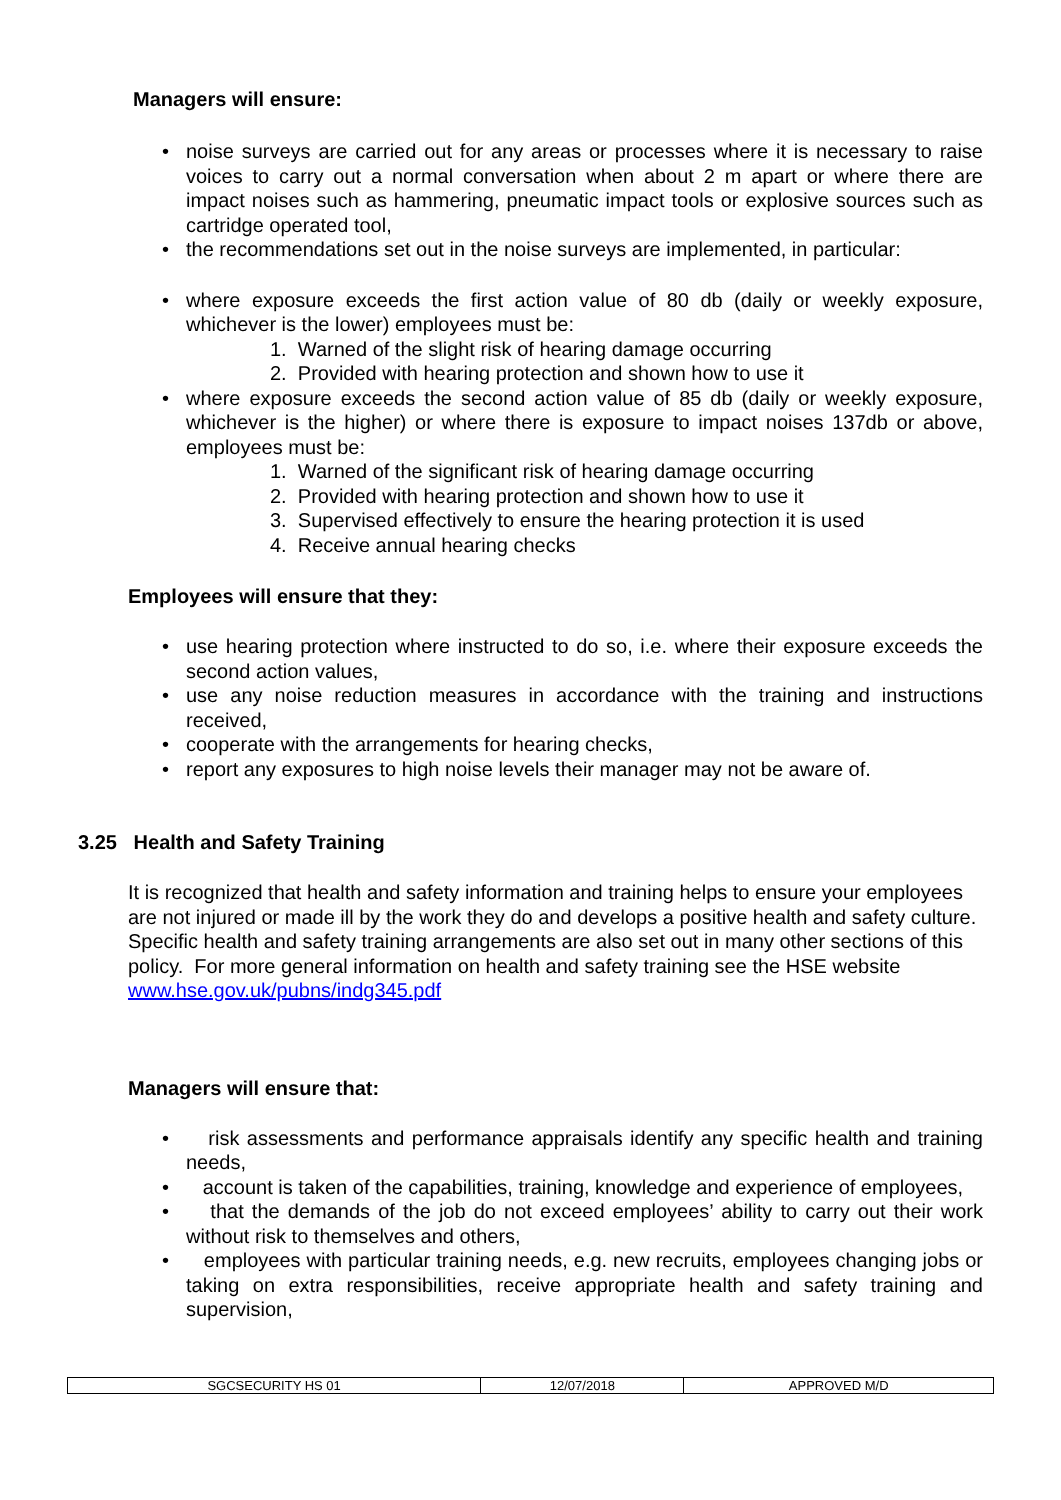Managers will ensure:
• noise surveys are carried out for any areas or processes where it is necessary to raise voices to carry out a normal conversation when about 2 m apart or where there are impact noises such as hammering, pneumatic impact tools or explosive sources such as cartridge operated tool,
• the recommendations set out in the noise surveys are implemented, in particular:
• where exposure exceeds the first action value of 80 db (daily or weekly exposure, whichever is the lower) employees must be:
1. Warned of the slight risk of hearing damage occurring
2. Provided with hearing protection and shown how to use it
• where exposure exceeds the second action value of 85 db (daily or weekly exposure, whichever is the higher) or where there is exposure to impact noises 137db or above, employees must be:
1. Warned of the significant risk of hearing damage occurring
2. Provided with hearing protection and shown how to use it
3. Supervised effectively to ensure the hearing protection it is used
4. Receive annual hearing checks
Employees will ensure that they:
• use hearing protection where instructed to do so, i.e. where their exposure exceeds the second action values,
• use any noise reduction measures in accordance with the training and instructions received,
• cooperate with the arrangements for hearing checks,
• report any exposures to high noise levels their manager may not be aware of.
3.25 Health and Safety Training
It is recognized that health and safety information and training helps to ensure your employees are not injured or made ill by the work they do and develops a positive health and safety culture. Specific health and safety training arrangements are also set out in many other sections of this policy. For more general information on health and safety training see the HSE website www.hse.gov.uk/pubns/indg345.pdf
Managers will ensure that:
• risk assessments and performance appraisals identify any specific health and training needs,
• account is taken of the capabilities, training, knowledge and experience of employees,
• that the demands of the job do not exceed employees’ ability to carry out their work without risk to themselves and others,
• employees with particular training needs, e.g. new recruits, employees changing jobs or taking on extra responsibilities, receive appropriate health and safety training and supervision,
| SGCSECURITY HS 01 | 12/07/2018 | APPROVED M/D |